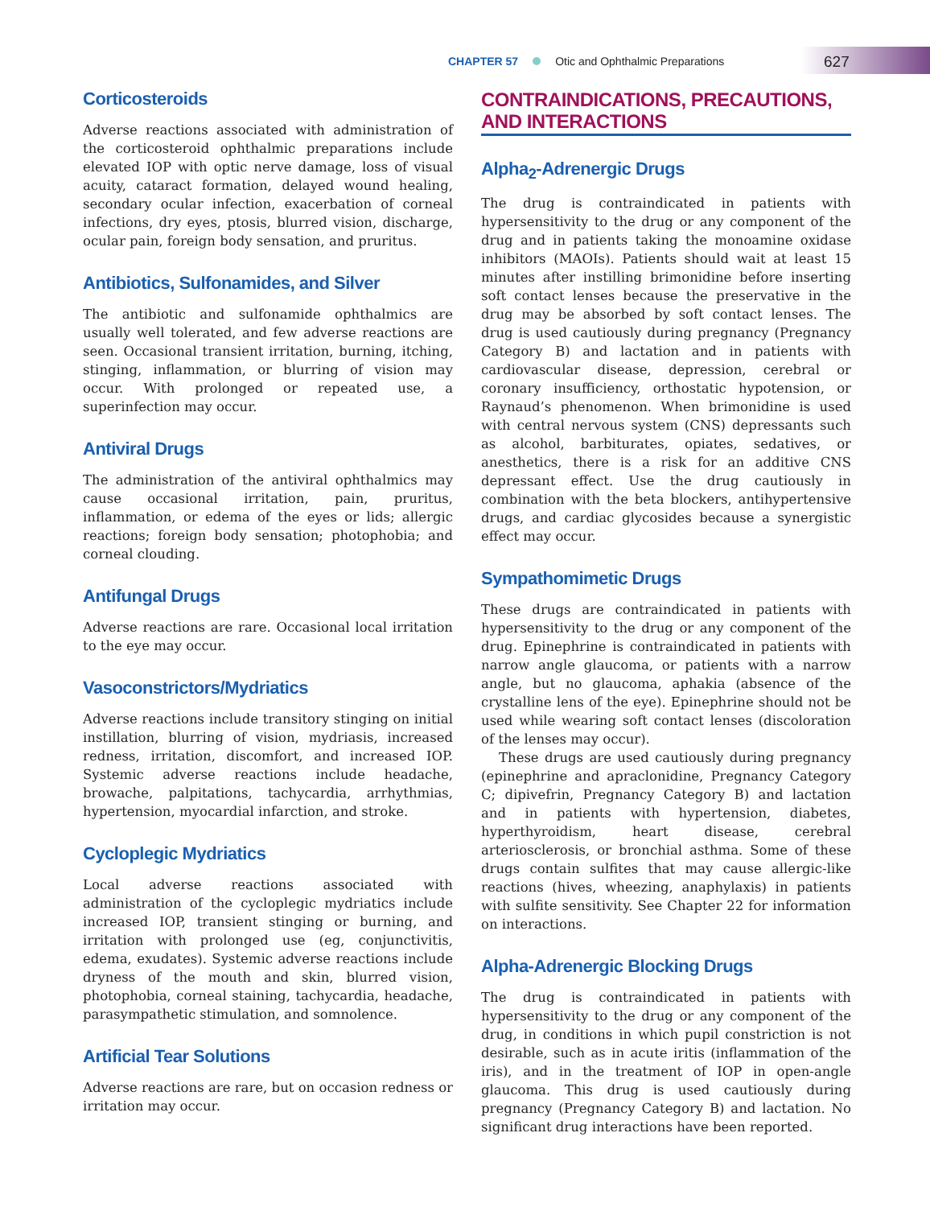CHAPTER 57 Otic and Ophthalmic Preparations
627
Corticosteroids
Adverse reactions associated with administration of the corticosteroid ophthalmic preparations include elevated IOP with optic nerve damage, loss of visual acuity, cataract formation, delayed wound healing, secondary ocular infection, exacerbation of corneal infections, dry eyes, ptosis, blurred vision, discharge, ocular pain, foreign body sensation, and pruritus.
Antibiotics, Sulfonamides, and Silver
The antibiotic and sulfonamide ophthalmics are usually well tolerated, and few adverse reactions are seen. Occasional transient irritation, burning, itching, stinging, inflammation, or blurring of vision may occur. With prolonged or repeated use, a superinfection may occur.
Antiviral Drugs
The administration of the antiviral ophthalmics may cause occasional irritation, pain, pruritus, inflammation, or edema of the eyes or lids; allergic reactions; foreign body sensation; photophobia; and corneal clouding.
Antifungal Drugs
Adverse reactions are rare. Occasional local irritation to the eye may occur.
Vasoconstrictors/Mydriatics
Adverse reactions include transitory stinging on initial instillation, blurring of vision, mydriasis, increased redness, irritation, discomfort, and increased IOP. Systemic adverse reactions include headache, browache, palpitations, tachycardia, arrhythmias, hypertension, myocardial infarction, and stroke.
Cycloplegic Mydriatics
Local adverse reactions associated with administration of the cycloplegic mydriatics include increased IOP, transient stinging or burning, and irritation with prolonged use (eg, conjunctivitis, edema, exudates). Systemic adverse reactions include dryness of the mouth and skin, blurred vision, photophobia, corneal staining, tachycardia, headache, parasympathetic stimulation, and somnolence.
Artificial Tear Solutions
Adverse reactions are rare, but on occasion redness or irritation may occur.
CONTRAINDICATIONS, PRECAUTIONS, AND INTERACTIONS
Alpha<sub>2</sub>-Adrenergic Drugs
The drug is contraindicated in patients with hypersensitivity to the drug or any component of the drug and in patients taking the monoamine oxidase inhibitors (MAOIs). Patients should wait at least 15 minutes after instilling brimonidine before inserting soft contact lenses because the preservative in the drug may be absorbed by soft contact lenses. The drug is used cautiously during pregnancy (Pregnancy Category B) and lactation and in patients with cardiovascular disease, depression, cerebral or coronary insufficiency, orthostatic hypotension, or Raynaud’s phenomenon. When brimonidine is used with central nervous system (CNS) depressants such as alcohol, barbiturates, opiates, sedatives, or anesthetics, there is a risk for an additive CNS depressant effect. Use the drug cautiously in combination with the beta blockers, antihypertensive drugs, and cardiac glycosides because a synergistic effect may occur.
Sympathomimetic Drugs
These drugs are contraindicated in patients with hypersensitivity to the drug or any component of the drug. Epinephrine is contraindicated in patients with narrow angle glaucoma, or patients with a narrow angle, but no glaucoma, aphakia (absence of the crystalline lens of the eye). Epinephrine should not be used while wearing soft contact lenses (discoloration of the lenses may occur).
These drugs are used cautiously during pregnancy (epinephrine and apraclonidine, Pregnancy Category C; dipivefrin, Pregnancy Category B) and lactation and in patients with hypertension, diabetes, hyperthyroidism, heart disease, cerebral arteriosclerosis, or bronchial asthma. Some of these drugs contain sulfites that may cause allergic-like reactions (hives, wheezing, anaphylaxis) in patients with sulfite sensitivity. See Chapter 22 for information on interactions.
Alpha-Adrenergic Blocking Drugs
The drug is contraindicated in patients with hypersensitivity to the drug or any component of the drug, in conditions in which pupil constriction is not desirable, such as in acute iritis (inflammation of the iris), and in the treatment of IOP in open-angle glaucoma. This drug is used cautiously during pregnancy (Pregnancy Category B) and lactation. No significant drug interactions have been reported.